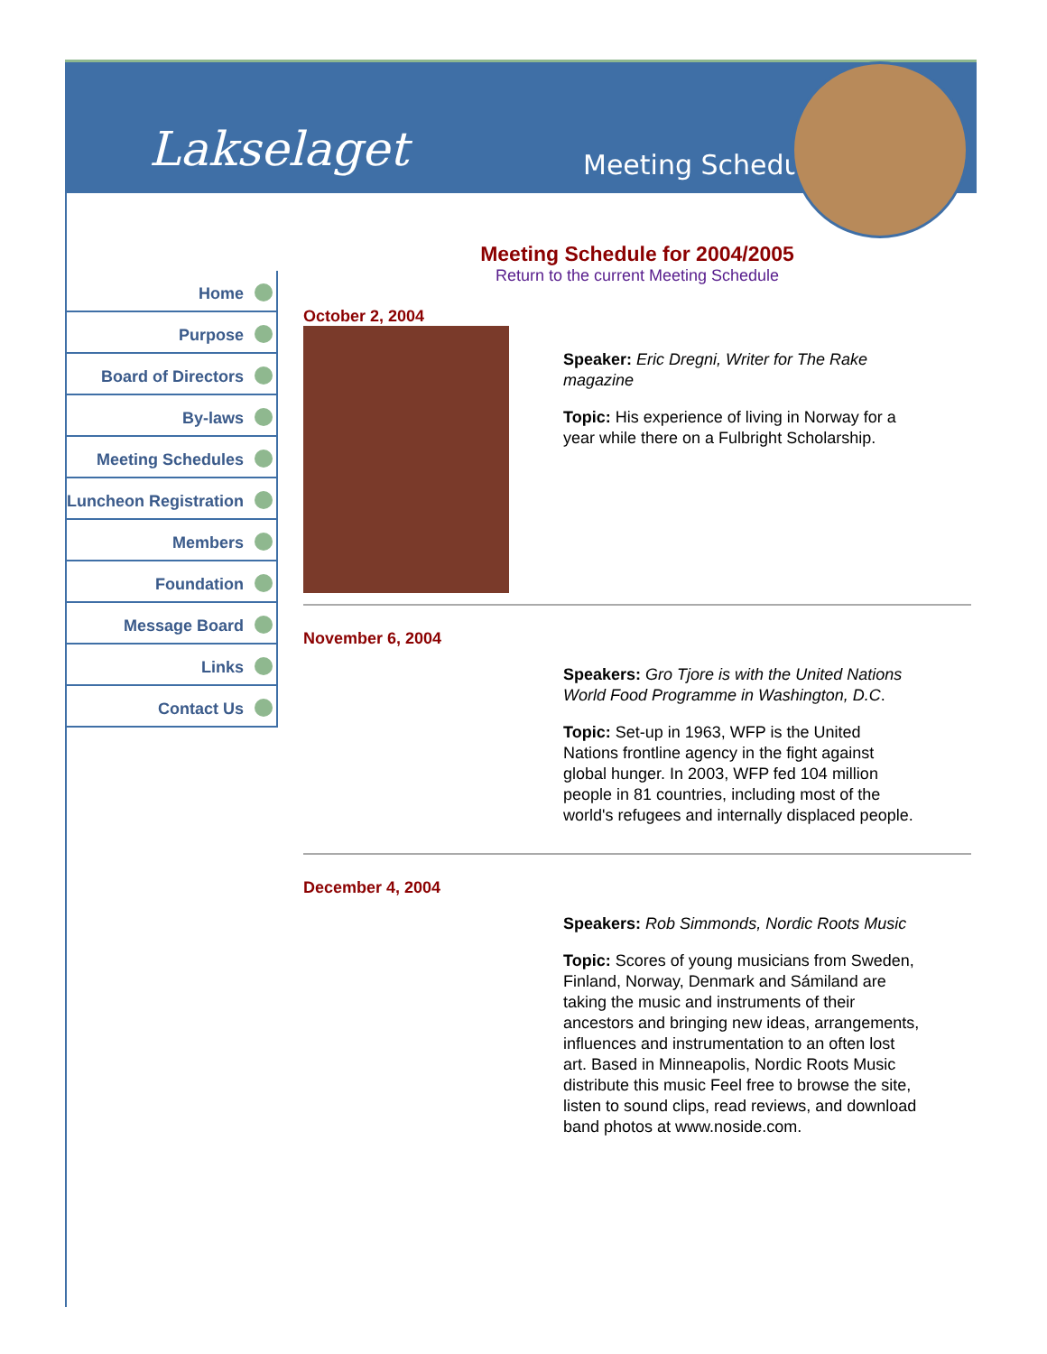Lakselaget Meeting Schedules ◂
Home
Purpose
Board of Directors
By-laws
Meeting Schedules
Luncheon Registration
Members
Foundation
Message Board
Links
Contact Us
Meeting Schedule for 2004/2005
Return to the current Meeting Schedule
October 2, 2004
Speaker: Eric Dregni, Writer for The Rake magazine
Topic: His experience of living in Norway for a year while there on a Fulbright Scholarship.
November 6, 2004
Speakers: Gro Tjore is with the United Nations World Food Programme in Washington, D.C.
Topic: Set-up in 1963, WFP is the United Nations frontline agency in the fight against global hunger. In 2003, WFP fed 104 million people in 81 countries, including most of the world's refugees and internally displaced people.
December 4, 2004
Speakers: Rob Simmonds, Nordic Roots Music
Topic: Scores of young musicians from Sweden, Finland, Norway, Denmark and Sámiland are taking the music and instruments of their ancestors and bringing new ideas, arrangements, influences and instrumentation to an often lost art. Based in Minneapolis, Nordic Roots Music distribute this music Feel free to browse the site, listen to sound clips, read reviews, and download band photos at www.noside.com.